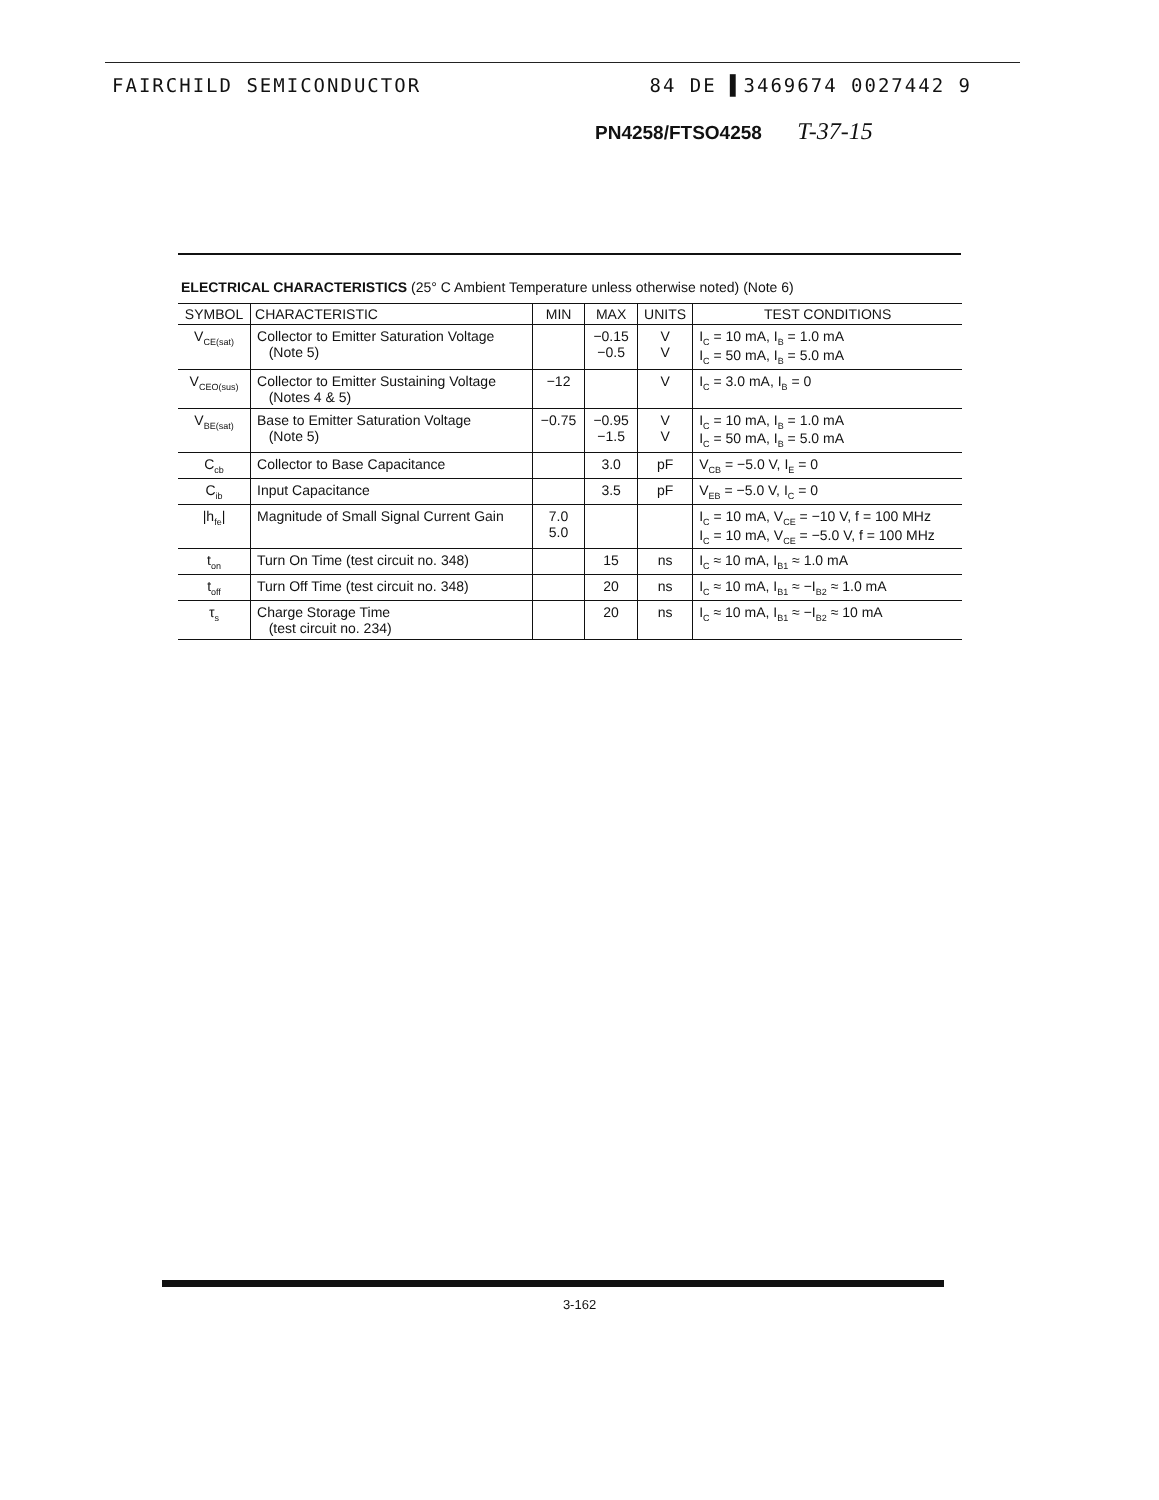FAIRCHILD SEMICONDUCTOR 84 DE ▌3469674 0027442 9
PN4258/FTSO4258 T-37-15
ELECTRICAL CHARACTERISTICS (25° C Ambient Temperature unless otherwise noted) (Note 6)
| SYMBOL | CHARACTERISTIC | MIN | MAX | UNITS | TEST CONDITIONS |
| --- | --- | --- | --- | --- | --- |
| V<sub>CE(sat)</sub> | Collector to Emitter Saturation Voltage (Note 5) | | −0.15 −0.5 | V V | I<sub>C</sub> = 10 mA, I<sub>B</sub> = 1.0 mA I<sub>C</sub> = 50 mA, I<sub>B</sub> = 5.0 mA |
| V<sub>CEO(sus)</sub> | Collector to Emitter Sustaining Voltage (Notes 4 & 5) | −12 | | V | I<sub>C</sub> = 3.0 mA, I<sub>B</sub> = 0 |
| V<sub>BE(sat)</sub> | Base to Emitter Saturation Voltage (Note 5) | −0.75 | −0.95 −1.5 | V V | I<sub>C</sub> = 10 mA, I<sub>B</sub> = 1.0 mA I<sub>C</sub> = 50 mA, I<sub>B</sub> = 5.0 mA |
| C<sub>cb</sub> | Collector to Base Capacitance | | 3.0 | pF | V<sub>CB</sub> = −5.0 V, I<sub>E</sub> = 0 |
| C<sub>ib</sub> | Input Capacitance | | 3.5 | pF | V<sub>EB</sub> = −5.0 V, I<sub>C</sub> = 0 |
| /h<sub>fe</sub>/ | Magnitude of Small Signal Current Gain | 7.0 5.0 | | | I<sub>C</sub> = 10 mA, V<sub>CE</sub> = −10 V, f = 100 MHz I<sub>C</sub> = 10 mA, V<sub>CE</sub> = −5.0 V, f = 100 MHz |
| t<sub>on</sub> | Turn On Time (test circuit no. 348) | | 15 | ns | I<sub>C</sub> ≈ 10 mA, I<sub>B1</sub> ≈ 1.0 mA |
| t<sub>off</sub> | Turn Off Time (test circuit no. 348) | | 20 | ns | I<sub>C</sub> ≈ 10 mA, I<sub>B1</sub> ≈ −I<sub>B2</sub> ≈ 1.0 mA |
| τ<sub>s</sub> | Charge Storage Time (test circuit no. 234) | | 20 | ns | I<sub>C</sub> ≈ 10 mA, I<sub>B1</sub> ≈ −I<sub>B2</sub> ≈ 10 mA |
3-162